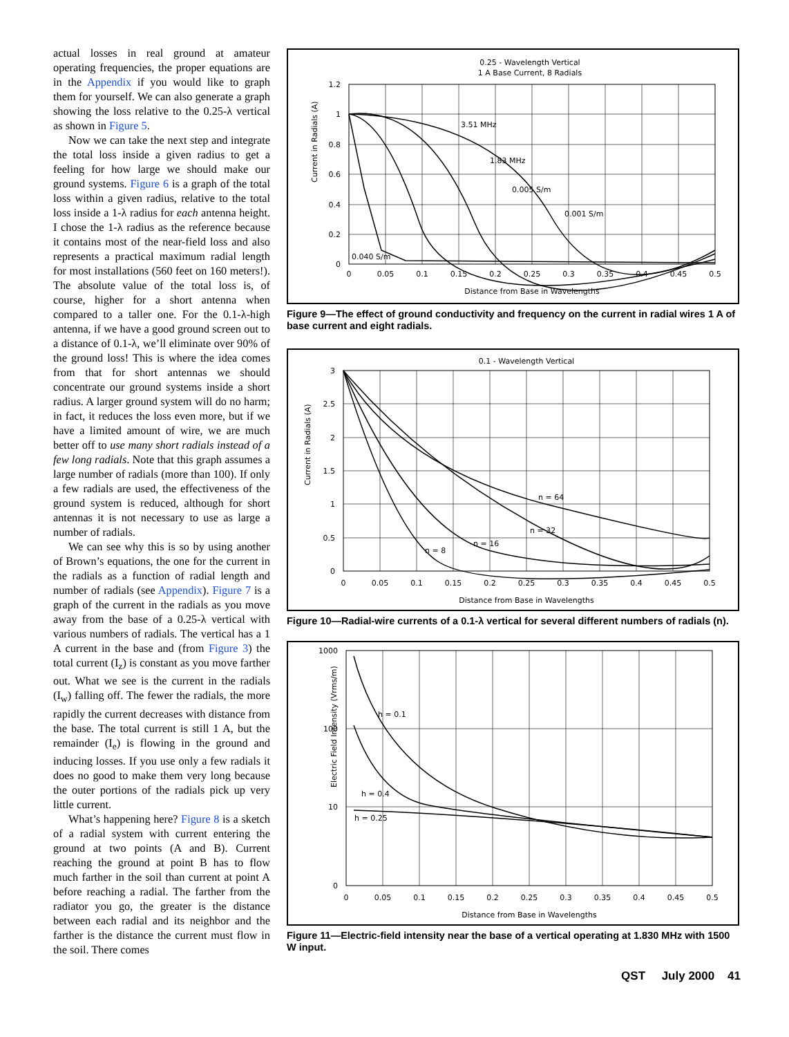actual losses in real ground at amateur operating frequencies, the proper equations are in the Appendix if you would like to graph them for yourself. We can also generate a graph showing the loss relative to the 0.25-λ vertical as shown in Figure 5.
Now we can take the next step and integrate the total loss inside a given radius to get a feeling for how large we should make our ground systems. Figure 6 is a graph of the total loss within a given radius, relative to the total loss inside a 1-λ radius for each antenna height. I chose the 1-λ radius as the reference because it contains most of the near-field loss and also represents a practical maximum radial length for most installations (560 feet on 160 meters!). The absolute value of the total loss is, of course, higher for a short antenna when compared to a taller one. For the 0.1-λ-high antenna, if we have a good ground screen out to a distance of 0.1-λ, we’ll eliminate over 90% of the ground loss! This is where the idea comes from that for short antennas we should concentrate our ground systems inside a short radius. A larger ground system will do no harm; in fact, it reduces the loss even more, but if we have a limited amount of wire, we are much better off to use many short radials instead of a few long radials. Note that this graph assumes a large number of radials (more than 100). If only a few radials are used, the effectiveness of the ground system is reduced, although for short antennas it is not necessary to use as large a number of radials.
We can see why this is so by using another of Brown’s equations, the one for the current in the radials as a function of radial length and number of radials (see Appendix). Figure 7 is a graph of the current in the radials as you move away from the base of a 0.25-λ vertical with various numbers of radials. The vertical has a 1 A current in the base and (from Figure 3) the total current (I<sub>z</sub>) is constant as you move farther out. What we see is the current in the radials (I<sub>w</sub>) falling off. The fewer the radials, the more rapidly the current decreases with distance from the base. The total current is still 1 A, but the remainder (I<sub>e</sub>) is flowing in the ground and inducing losses. If you use only a few radials it does no good to make them very long because the outer portions of the radials pick up very little current.
What’s happening here? Figure 8 is a sketch of a radial system with current entering the ground at two points (A and B). Current reaching the ground at point B has to flow much farther in the soil than current at point A before reaching a radial. The farther from the radiator you go, the greater is the distance between each radial and its neighbor and the farther is the distance the current must flow in the soil. There comes
0.25 - Wavelength Vertical
1 A Base Current, 8 Radials
3.51 MHz
1.83 MHz
0.005 S/m
0.001 S/m
0.040 S/m
Current in Radials (A)
1.2
1
0.8
0.6
0.4
0.2
0
0
0.05
0.1
0.15
0.2
0.25
0.3
0.35
0.4
0.45
0.5
Distance from Base in Wavelengths
Figure 9—The effect of ground conductivity and frequency on the current in radial wires 1 A of base current and eight radials.
0.1 - Wavelength Vertical
n = 64
n = 32
n = 16
n = 8
Current in Radials (A)
3
2.5
2
1.5
1
0.5
0
0
0.05
0.1
0.15
0.2
0.25
0.3
0.35
0.4
0.45
0.5
Distance from Base in Wavelengths
Figure 10—Radial-wire currents of a 0.1-λ vertical for several different numbers of radials (n).
h = 0.1
h = 0.4
h = 0.25
Electric Field Intensity (Vrms/m)
1000
100
10
0
0
0.05
0.1
0.15
0.2
0.25
0.3
0.35
0.4
0.45
0.5
Distance from Base in Wavelengths
Figure 11—Electric-field intensity near the base of a vertical operating at 1.830 MHz with 1500 W input.
QST July 2000 41